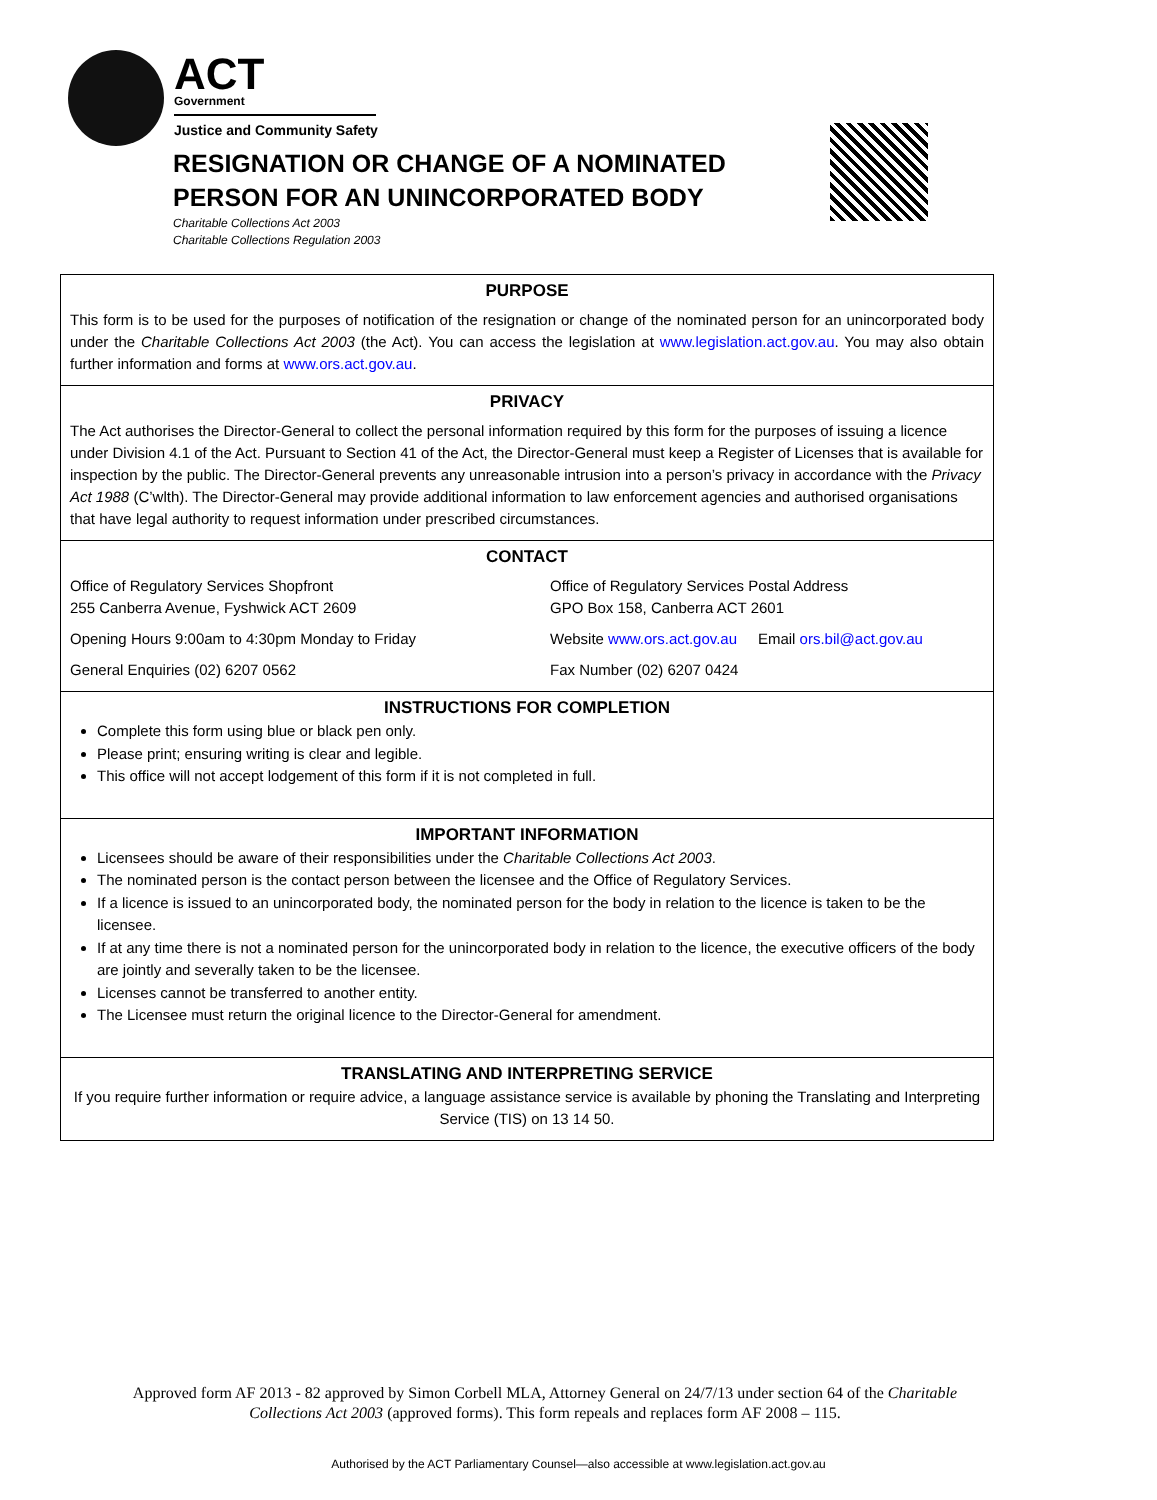ACT Government
Justice and Community Safety
RESIGNATION OR CHANGE OF A NOMINATED
PERSON FOR AN UNINCORPORATED BODY
Charitable Collections Act 2003
Charitable Collections Regulation 2003
PURPOSE
This form is to be used for the purposes of notification of the resignation or change of the nominated person for an unincorporated body under the Charitable Collections Act 2003 (the Act). You can access the legislation at www.legislation.act.gov.au. You may also obtain further information and forms at www.ors.act.gov.au.
PRIVACY
The Act authorises the Director-General to collect the personal information required by this form for the purposes of issuing a licence under Division 4.1 of the Act. Pursuant to Section 41 of the Act, the Director-General must keep a Register of Licenses that is available for inspection by the public. The Director-General prevents any unreasonable intrusion into a person’s privacy in accordance with the Privacy Act 1988 (C’wlth). The Director-General may provide additional information to law enforcement agencies and authorised organisations that have legal authority to request information under prescribed circumstances.
CONTACT
Office of Regulatory Services Shopfront
255 Canberra Avenue, Fyshwick ACT 2609
Office of Regulatory Services Postal Address
GPO Box 158, Canberra ACT 2601
Opening Hours 9:00am to 4:30pm Monday to Friday
Website www.ors.act.gov.au Email ors.bil@act.gov.au
General Enquiries (02) 6207 0562
Fax Number (02) 6207 0424
INSTRUCTIONS FOR COMPLETION
Complete this form using blue or black pen only.
Please print; ensuring writing is clear and legible.
This office will not accept lodgement of this form if it is not completed in full.
IMPORTANT INFORMATION
Licensees should be aware of their responsibilities under the Charitable Collections Act 2003.
The nominated person is the contact person between the licensee and the Office of Regulatory Services.
If a licence is issued to an unincorporated body, the nominated person for the body in relation to the licence is taken to be the licensee.
If at any time there is not a nominated person for the unincorporated body in relation to the licence, the executive officers of the body are jointly and severally taken to be the licensee.
Licenses cannot be transferred to another entity.
The Licensee must return the original licence to the Director-General for amendment.
TRANSLATING AND INTERPRETING SERVICE
If you require further information or require advice, a language assistance service is available by phoning the Translating and Interpreting Service (TIS) on 13 14 50.
Approved form AF 2013 - 82 approved by Simon Corbell MLA, Attorney General on 24/7/13 under section 64 of the Charitable Collections Act 2003 (approved forms). This form repeals and replaces form AF 2008 – 115.
Authorised by the ACT Parliamentary Counsel—also accessible at www.legislation.act.gov.au